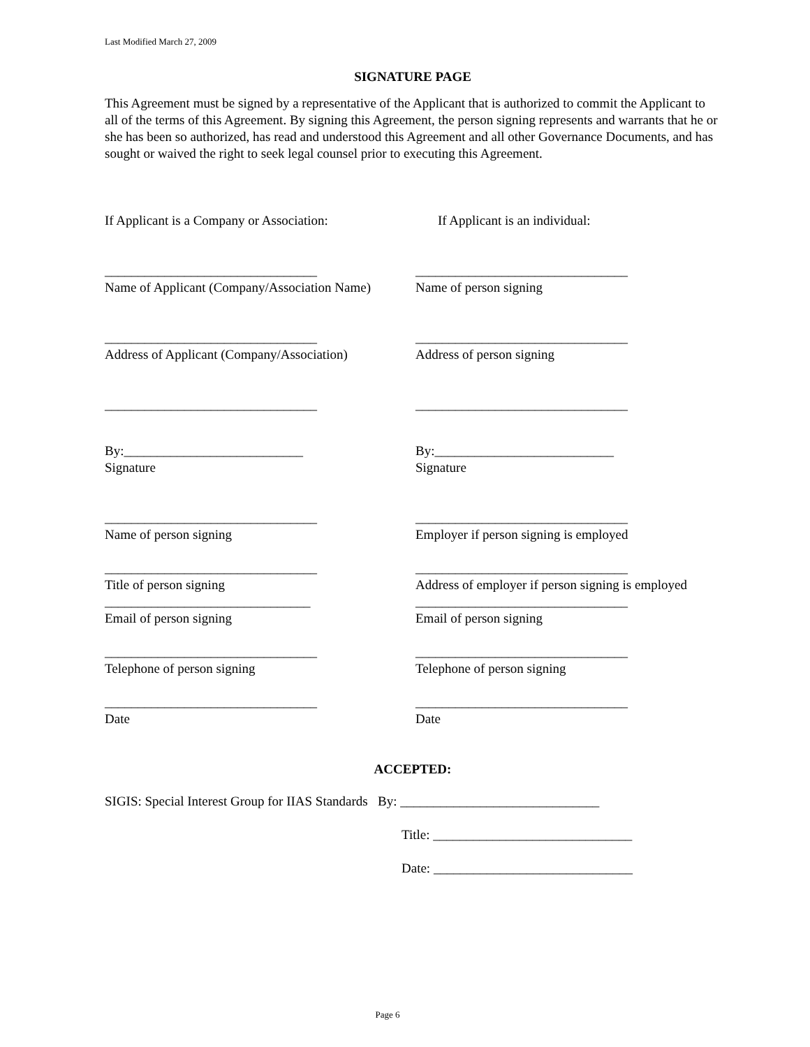Last Modified March 27, 2009
SIGNATURE PAGE
This Agreement must be signed by a representative of the Applicant that is authorized to commit the Applicant to all of the terms of this Agreement. By signing this Agreement, the person signing represents and warrants that he or she has been so authorized, has read and understood this Agreement and all other Governance Documents, and has sought or waived the right to seek legal counsel prior to executing this Agreement.
If Applicant is a Company or Association:
If Applicant is an individual:
________________________________
Name of Applicant (Company/Association Name)
________________________________
Name of person signing
________________________________
Address of Applicant (Company/Association)
________________________________
Address of person signing
________________________________ ________________________________
By:___________________________
Signature
By:___________________________
Signature
________________________________
Name of person signing
________________________________
Employer if person signing is employed
________________________________
Title of person signing
________________________________
Address of employer if person signing is employed
_______________________________
Email of person signing
________________________________
Email of person signing
________________________________
Telephone of person signing
________________________________
Telephone of person signing
________________________________
Date
________________________________
Date
ACCEPTED:
SIGIS: Special Interest Group for IIAS Standards By: ______________________________
Title: ______________________________
Date: ______________________________
Page 6